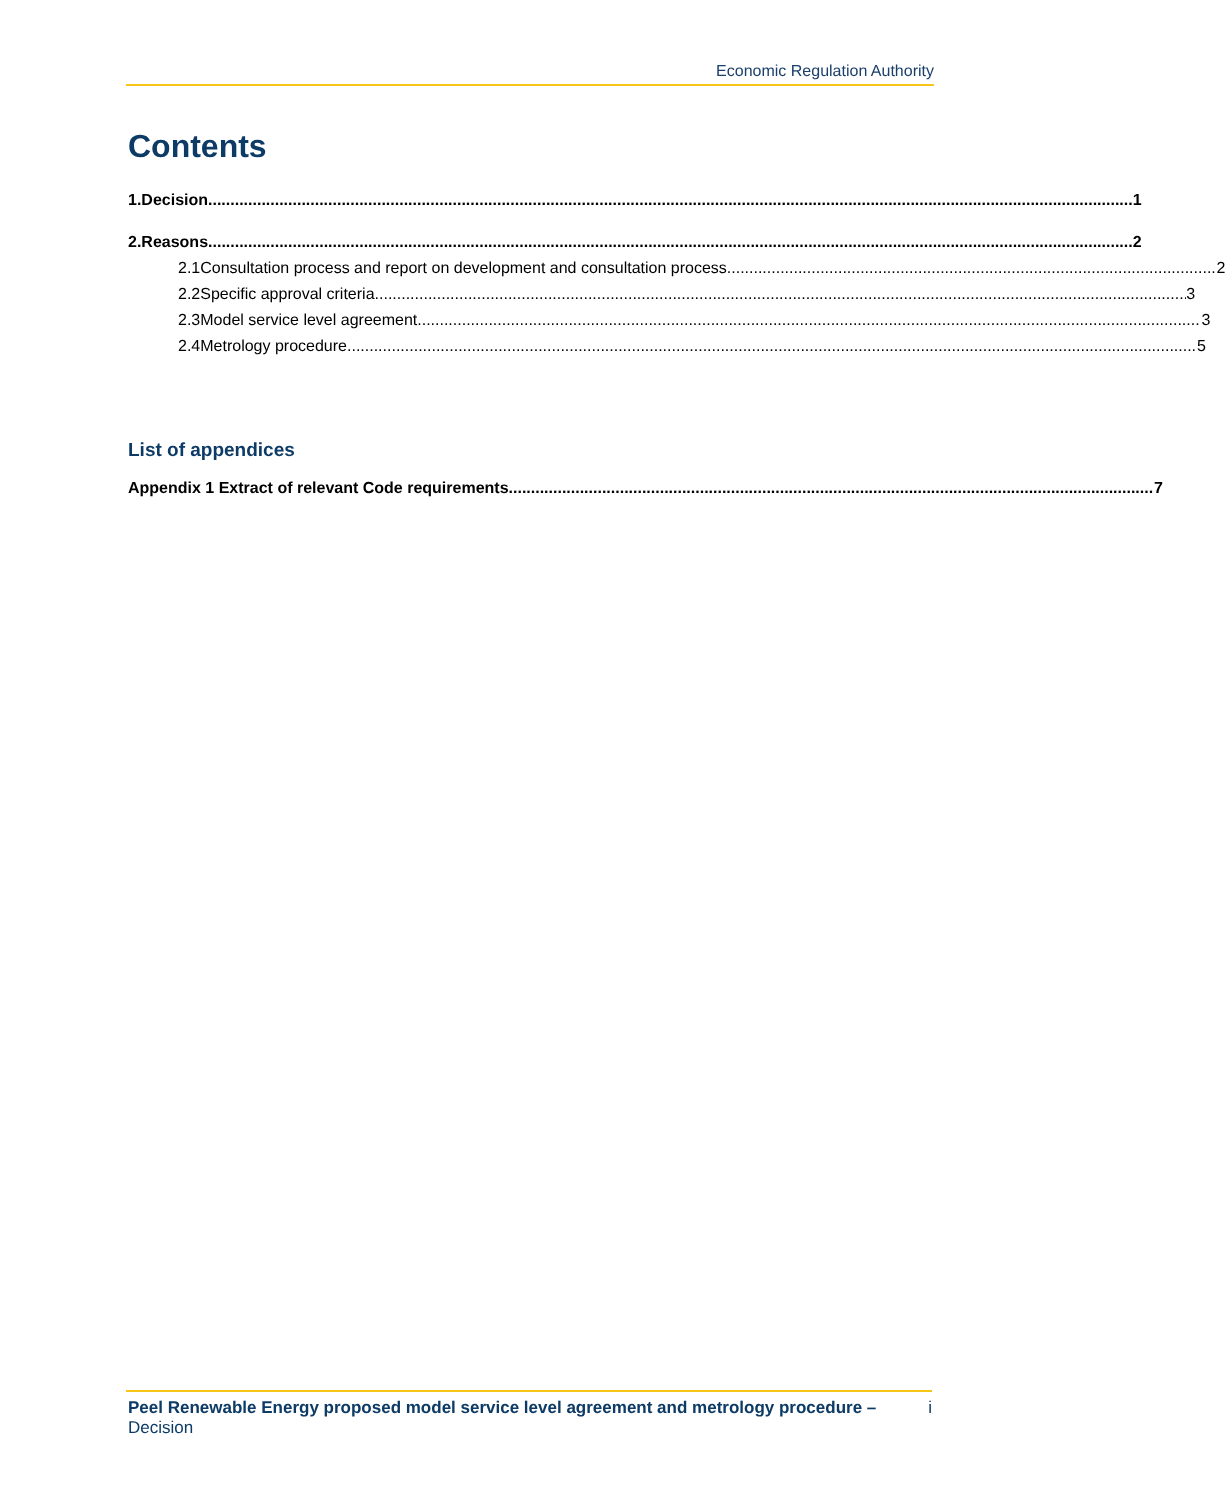Economic Regulation Authority
Contents
1. Decision 1
2. Reasons 2
2.1 Consultation process and report on development and consultation process 2
2.2 Specific approval criteria 3
2.3 Model service level agreement 3
2.4 Metrology procedure 5
List of appendices
Appendix 1 Extract of relevant Code requirements 7
Peel Renewable Energy proposed model service level agreement and metrology procedure – Decision
i